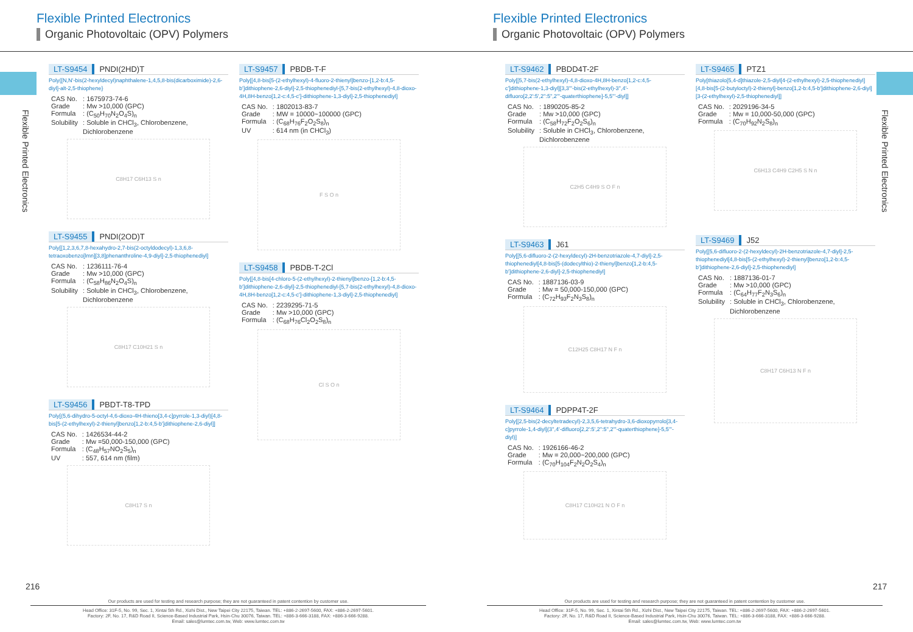Flexible Printed Electronics
Organic Photovoltaic (OPV) Polymers
Flexible Printed Electronics
LT-S9454 PNDI(2HD)T
Poly{[N,N'-bis(2-hexyldecyl)naphthalene-1,4,5,8-bis(dicarboximide)-2,6-diyl]-alt-2,5-thiophene}
| CAS No. | : 1675973-74-6 |
| Grade | : Mw >10,000 (GPC) |
| Formula | : (C<sub>50</sub>H<sub>70</sub>N<sub>2</sub>O<sub>4</sub>S)<sub>n</sub> |
| Solubility | : Soluble in CHCl<sub>3</sub>, Chlorobenzene, Dichlorobenzene |
C8H17 C6H13 S n
LT-S9455 PNDI(2OD)T
Poly[[1,2,3,6,7,8-hexahydro-2,7-bis(2-octyldodecyl)-1,3,6,8-tetraoxobenzo[lmn][3,8]phenanthroline-4,9-diyl]-2,5-thiophenediyl]
| CAS No. | : 1236111-76-4 |
| Grade | : Mw >10,000 (GPC) |
| Formula | : (C<sub>58</sub>H<sub>86</sub>N<sub>2</sub>O<sub>4</sub>S)<sub>n</sub> |
| Solubility | : Soluble in CHCl<sub>3</sub>, Chlorobenzene, Dichlorobenzene |
C8H17 C10H21 S n
LT-S9456 PBDT-T8-TPD
Poly[(5,6-dihydro-5-octyl-4,6-dioxo-4H-thieno[3,4-c]pyrrole-1,3-diyl)[4,8-bis[5-(2-ethylhexyl)-2-thienyl]benzo[1,2-b:4,5-b']dithiophene-2,6-diyl]]
| CAS No. | : 1426534-44-2 |
| Grade | : Mw =50,000-150,000 (GPC) |
| Formula | : (C<sub>48</sub>H<sub>57</sub>NO<sub>2</sub>S<sub>5</sub>)<sub>n</sub> |
| UV | : 557, 614 nm (film) |
C8H17 S n
LT-S9457 PBDB-T-F
Poly[[4,8-bis[5-(2-ethylhexyl)-4-fluoro-2-thienyl]benzo-[1,2-b:4,5-b']dithiophene-2,6-diyl]-2,5-thiophenediyl-[5,7-bis(2-ethylhexyl)-4,8-dioxo-4H,8H-benzo[1,2-c:4,5-c']-dithiophene-1,3-diyl]-2,5-thiophenediyl]
| CAS No. | : 1802013-83-7 |
| Grade | : MW = 10000~100000 (GPC) |
| Formula | : (C<sub>68</sub>H<sub>76</sub>F<sub>2</sub>O<sub>2</sub>S<sub>8</sub>)<sub>n</sub> |
| UV | : 614 nm (in CHCl<sub>3</sub>) |
F S O n
LT-S9458 PBDB-T-2Cl
Poly[[4,8-bis[4-chloro-5-(2-ethylhexyl)-2-thienyl]benzo-[1,2-b:4,5-b']dithiophene-2,6-diyl]-2,5-thiophenediyl-[5,7-bis(2-ethylhexyl)-4,8-dioxo-4H,8H-benzo[1,2-c:4,5-c']-dithiophene-1,3-diyl]-2,5-thiophenediyl]
| CAS No. | : 2239295-71-5 |
| Grade | : Mw >10,000 (GPC) |
| Formula | : (C<sub>68</sub>H<sub>76</sub>Cl<sub>2</sub>O<sub>2</sub>S<sub>8</sub>)<sub>n</sub> |
Cl S O n
216
Our products are used for testing and research purpose; they are not guaranteed in patent contention by customer use.
Head Office: 31F-5, No. 99, Sec. 1, Xintai 5th Rd., Xizhi Dist., New Taipei City 22175, Taiwan. TEL: +886-2-2697-5600, FAX: +886-2-2697-5601.
Factory: 2F, No. 17, R&D Road II, Science-Based Industrial Park, Hsin-Chu 30076, Taiwan. TEL: +886-3-666-3188, FAX: +886-3-666-9288.
Email: sales@lumtec.com.tw, Web: www.lumtec.com.tw
Flexible Printed Electronics
Organic Photovoltaic (OPV) Polymers
Flexible Printed Electronics
LT-S9462 PBDD4T-2F
Poly[[5,7-bis(2-ethylhexyl)-4,8-dioxo-4H,8H-benzo[1,2-c:4,5-c']dithiophene-1,3-diyl][3,3'''-bis(2-ethylhexyl)-3'',4'-difluoro[2,2':5',2'':5'',2'''-quaterthiophene]-5,5'''-diyl]]
| CAS No. | : 1890205-85-2 |
| Grade | : Mw >10,000 (GPC) |
| Formula | : (C<sub>58</sub>H<sub>72</sub>F<sub>2</sub>O<sub>2</sub>S<sub>6</sub>)<sub>n</sub> |
| Solubility | : Soluble in CHCl<sub>3</sub>, Chlorobenzene, Dichlorobenzene |
C2H5 C4H9 S O F n
LT-S9463 J61
Poly[[5,6-difluoro-2-(2-hexyldecyl)-2H-benzotriazole-4,7-diyl]-2,5-thiophenediyl[4,8-bis[5-(dodecylthio)-2-thienyl]benzo[1,2-b:4,5-b']dithiophene-2,6-diyl]-2,5-thiophenediyl]
| CAS No. | : 1887136-03-9 |
| Grade | : Mw = 50,000-150,000 (GPC) |
| Formula | : (C<sub>72</sub>H<sub>93</sub>F<sub>2</sub>N<sub>3</sub>S<sub>8</sub>)<sub>n</sub> |
C12H25 C8H17 N F n
LT-S9464 PDPP4T-2F
Poly[[2,5-bis(2-decyltetradecyl)-2,3,5,6-tetrahydro-3,6-dioxopyrrolo[3,4-c]pyrrole-1,4-diyl](3'',4'-difluoro[2,2':5',2'':5'',2'''-quaterthiophene]-5,5'''-diyl)]
| CAS No. | : 1926166-46-2 |
| Grade | : Mw = 20,000~200,000 (GPC) |
| Formula | : (C<sub>70</sub>H<sub>104</sub>F<sub>2</sub>N<sub>2</sub>O<sub>2</sub>S<sub>4</sub>)<sub>n</sub> |
C8H17 C10H21 N O F n
LT-S9465 PTZ1
Poly[thiazolo[5,4-d]thiazole-2,5-diyl[4-(2-ethylhexyl)-2,5-thiophenediyl][4,8-bis[5-(2-butyloctyl)-2-thienyl]-benzo[1,2-b:4,5-b']dithiophene-2,6-diyl][3-(2-ethylhexyl)-2,5-thiophenediyl]]
| CAS No. | : 2029196-34-5 |
| Grade | : Mw = 10,000-50,000 (GPC) |
| Formula | : (C<sub>70</sub>H<sub>92</sub>N<sub>2</sub>S<sub>8</sub>)<sub>n</sub> |
C6H13 C4H9 C2H5 S N n
LT-S9469 J52
Poly[[5,6-difluoro-2-(2-hexyldecyl)-2H-benzotriazole-4,7-diyl]-2,5-thiophenediyl[4,8-bis[5-(2-ethylhexyl)-2-thienyl]benzo[1,2-b:4,5-b']dithiophene-2,6-diyl]-2,5-thiophenediyl]
| CAS No. | : 1887136-01-7 |
| Grade | : Mw >10,000 (GPC) |
| Formula | : (C<sub>64</sub>H<sub>77</sub>F<sub>2</sub>N<sub>3</sub>S<sub>6</sub>)<sub>n</sub> |
| Solubility | : Soluble in CHCl<sub>3</sub>, Chlorobenzene, Dichlorobenzene |
C8H17 C6H13 N F n
217
Our products are used for testing and research purpose; they are not guaranteed in patent contention by customer use.
Head Office: 31F-5, No. 99, Sec. 1, Xintai 5th Rd., Xizhi Dist., New Taipei City 22175, Taiwan. TEL: +886-2-2697-5600, FAX: +886-2-2697-5601.
Factory: 2F, No. 17, R&D Road II, Science-Based Industrial Park, Hsin-Chu 30076, Taiwan. TEL: +886-3-666-3188, FAX: +886-3-666-9288.
Email: sales@lumtec.com.tw, Web: www.lumtec.com.tw